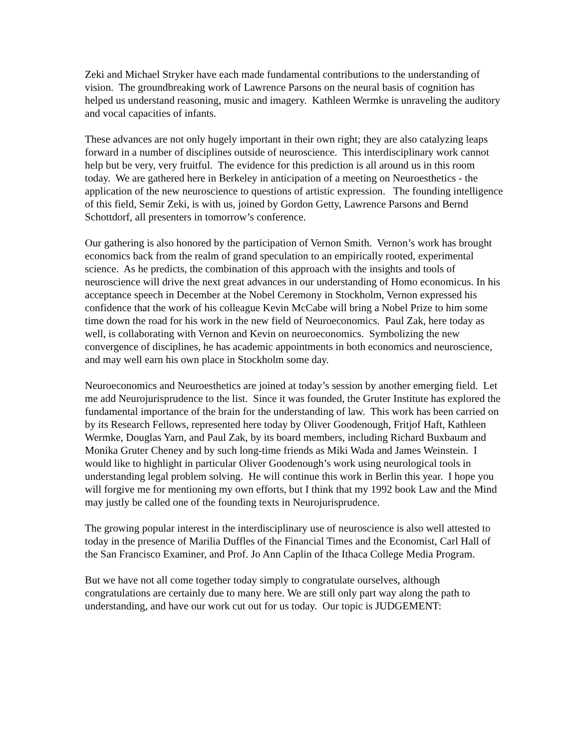Zeki and Michael Stryker have each made fundamental contributions to the understanding of vision. The groundbreaking work of Lawrence Parsons on the neural basis of cognition has helped us understand reasoning, music and imagery. Kathleen Wermke is unraveling the auditory and vocal capacities of infants.
These advances are not only hugely important in their own right; they are also catalyzing leaps forward in a number of disciplines outside of neuroscience. This interdisciplinary work cannot help but be very, very fruitful. The evidence for this prediction is all around us in this room today. We are gathered here in Berkeley in anticipation of a meeting on Neuroesthetics - the application of the new neuroscience to questions of artistic expression. The founding intelligence of this field, Semir Zeki, is with us, joined by Gordon Getty, Lawrence Parsons and Bernd Schottdorf, all presenters in tomorrow’s conference.
Our gathering is also honored by the participation of Vernon Smith. Vernon’s work has brought economics back from the realm of grand speculation to an empirically rooted, experimental science. As he predicts, the combination of this approach with the insights and tools of neuroscience will drive the next great advances in our understanding of Homo economicus. In his acceptance speech in December at the Nobel Ceremony in Stockholm, Vernon expressed his confidence that the work of his colleague Kevin McCabe will bring a Nobel Prize to him some time down the road for his work in the new field of Neuroeconomics. Paul Zak, here today as well, is collaborating with Vernon and Kevin on neuroeconomics. Symbolizing the new convergence of disciplines, he has academic appointments in both economics and neuroscience, and may well earn his own place in Stockholm some day.
Neuroeconomics and Neuroesthetics are joined at today’s session by another emerging field. Let me add Neurojurisprudence to the list. Since it was founded, the Gruter Institute has explored the fundamental importance of the brain for the understanding of law. This work has been carried on by its Research Fellows, represented here today by Oliver Goodenough, Fritjof Haft, Kathleen Wermke, Douglas Yarn, and Paul Zak, by its board members, including Richard Buxbaum and Monika Gruter Cheney and by such long-time friends as Miki Wada and James Weinstein. I would like to highlight in particular Oliver Goodenough’s work using neurological tools in understanding legal problem solving. He will continue this work in Berlin this year. I hope you will forgive me for mentioning my own efforts, but I think that my 1992 book Law and the Mind may justly be called one of the founding texts in Neurojurisprudence.
The growing popular interest in the interdisciplinary use of neuroscience is also well attested to today in the presence of Marilia Duffles of the Financial Times and the Economist, Carl Hall of the San Francisco Examiner, and Prof. Jo Ann Caplin of the Ithaca College Media Program.
But we have not all come together today simply to congratulate ourselves, although congratulations are certainly due to many here. We are still only part way along the path to understanding, and have our work cut out for us today. Our topic is JUDGEMENT: